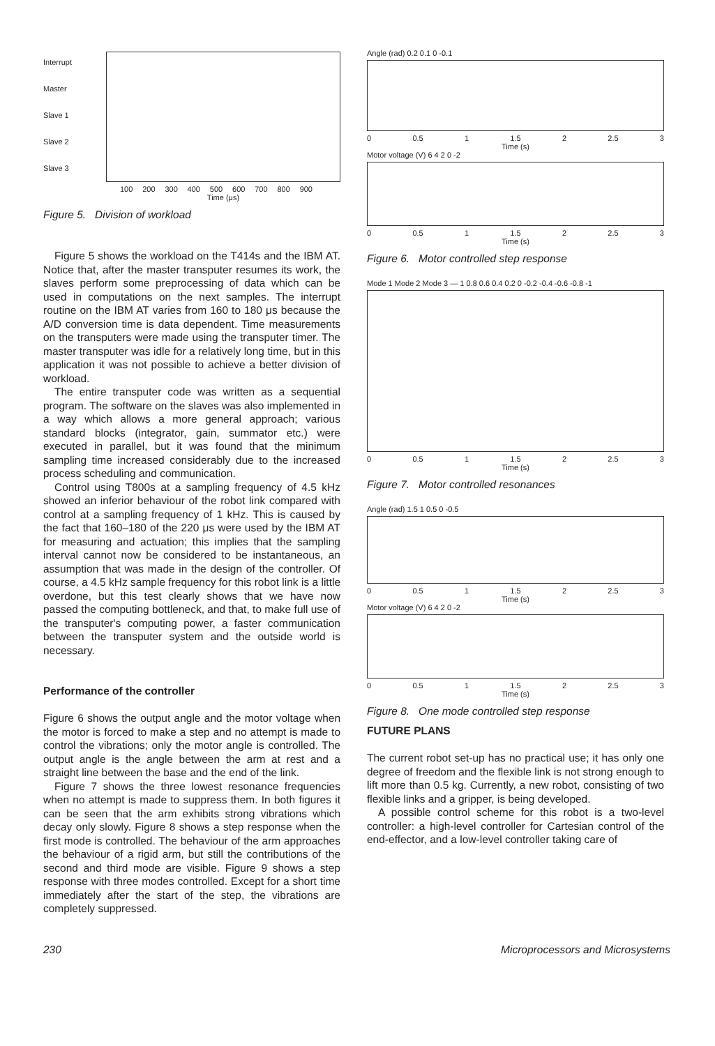Interrupt
Master
Slave 1
Slave 2
Slave 3
100 200 300 400 500 600 700 800 900
Time (μs)
Figure 5. Division of workload
Figure 5 shows the workload on the T414s and the IBM AT. Notice that, after the master transputer resumes its work, the slaves perform some preprocessing of data which can be used in computations on the next samples. The interrupt routine on the IBM AT varies from 160 to 180 μs because the A/D conversion time is data dependent. Time measurements on the transputers were made using the transputer timer. The master transputer was idle for a relatively long time, but in this application it was not possible to achieve a better division of workload.
The entire transputer code was written as a sequential program. The software on the slaves was also implemented in a way which allows a more general approach; various standard blocks (integrator, gain, summator etc.) were executed in parallel, but it was found that the minimum sampling time increased considerably due to the increased process scheduling and communication.
Control using T800s at a sampling frequency of 4.5 kHz showed an inferior behaviour of the robot link compared with control at a sampling frequency of 1 kHz. This is caused by the fact that 160–180 of the 220 μs were used by the IBM AT for measuring and actuation; this implies that the sampling interval cannot now be considered to be instantaneous, an assumption that was made in the design of the controller. Of course, a 4.5 kHz sample frequency for this robot link is a little overdone, but this test clearly shows that we have now passed the computing bottleneck, and that, to make full use of the transputer's computing power, a faster communication between the transputer system and the outside world is necessary.
Performance of the controller
Figure 6 shows the output angle and the motor voltage when the motor is forced to make a step and no attempt is made to control the vibrations; only the motor angle is controlled. The output angle is the angle between the arm at rest and a straight line between the base and the end of the link.
Figure 7 shows the three lowest resonance frequencies when no attempt is made to suppress them. In both figures it can be seen that the arm exhibits strong vibrations which decay only slowly. Figure 8 shows a step response when the first mode is controlled. The behaviour of the arm approaches the behaviour of a rigid arm, but still the contributions of the second and third mode are visible. Figure 9 shows a step response with three modes controlled. Except for a short time immediately after the start of the step, the vibrations are completely suppressed.
Angle (rad) 0.2 0.1 0 -0.1
0 0.5 1 1.5 2 2.5 3
Time (s)
Motor voltage (V) 6 4 2 0 -2
0 0.5 1 1.5 2 2.5 3
Time (s)
Figure 6. Motor controlled step response
Mode 1 Mode 2 Mode 3 — 1 0.8 0.6 0.4 0.2 0 -0.2 -0.4 -0.6 -0.8 -1
0 0.5 1 1.5 2 2.5 3
Time (s)
Figure 7. Motor controlled resonances
Angle (rad) 1.5 1 0.5 0 -0.5
0 0.5 1 1.5 2 2.5 3
Time (s)
Motor voltage (V) 6 4 2 0 -2
0 0.5 1 1.5 2 2.5 3
Time (s)
Figure 8. One mode controlled step response
FUTURE PLANS
The current robot set-up has no practical use; it has only one degree of freedom and the flexible link is not strong enough to lift more than 0.5 kg. Currently, a new robot, consisting of two flexible links and a gripper, is being developed.
A possible control scheme for this robot is a two-level controller: a high-level controller for Cartesian control of the end-effector, and a low-level controller taking care of
230 Microprocessors and Microsystems